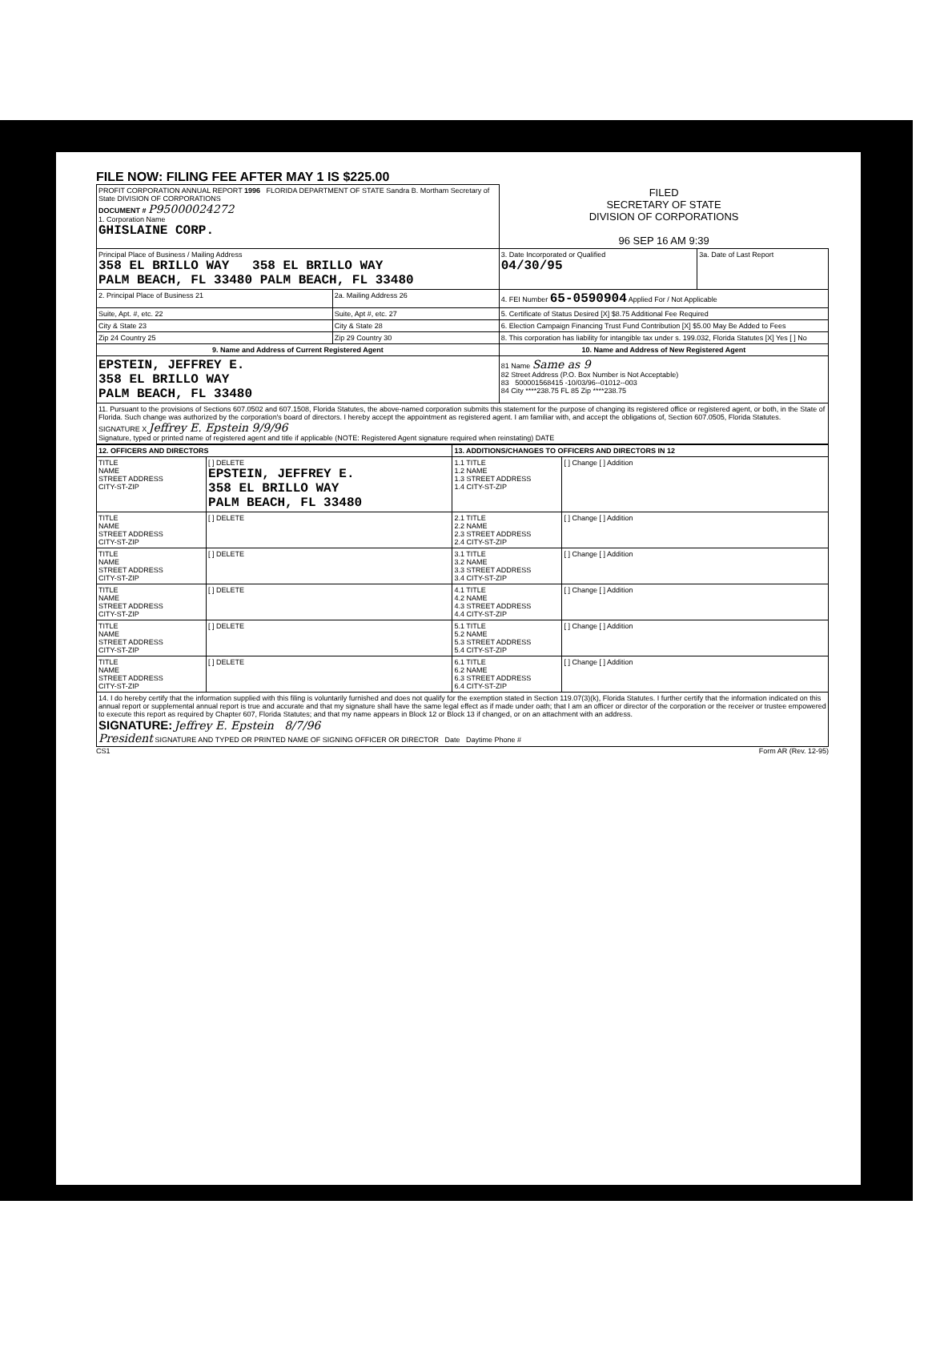FILE NOW: FILING FEE AFTER MAY 1 IS $225.00
| PROFIT CORPORATION ANNUAL REPORT 1996 FLORIDA DEPARTMENT OF STATE Sandra B. Mortham Secretary of State DIVISION OF CORPORATIONS DOCUMENT # P95000024272 1. Corporation Name GHISLAINE CORP. | | FILED SECRETARY OF STATE DIVISION OF CORPORATIONS 96 SEP 16 AM 9:39 | |
| Principal Place of Business / Mailing Address 358 EL BRILLO WAY 358 EL BRILLO WAY PALM BEACH, FL 33480 PALM BEACH, FL 33480 | | 3. Date Incorporated or Qualified 04/30/95 | 3a. Date of Last Report |
| 2. Principal Place of Business 21 | 2a. Mailing Address 26 | 4. FEI Number 65-0590904 Applied For / Not Applicable | |
| Suite, Apt. #, etc. 22 | Suite, Apt #, etc. 27 | 5. Certificate of Status Desired [X] $8.75 Additional Fee Required | |
| City & State 23 | City & State 28 | 6. Election Campaign Financing Trust Fund Contribution [X] $5.00 May Be Added to Fees | |
| Zip 24 Country 25 | Zip 29 Country 30 | 8. This corporation has liability for intangible tax under s. 199.032, Florida Statutes [X] Yes [ ] No | |
| 9. Name and Address of Current Registered Agent | | 10. Name and Address of New Registered Agent | |
| EPSTEIN, JEFFREY E. 358 EL BRILLO WAY PALM BEACH, FL 33480 | | 81 Name Same as 9 82 Street Address (P.O. Box Number is Not Acceptable) 83 500001568415 -10/03/96--01012--003 84 City ****238.75 FL 85 Zip ****238.75 | |
| 11. Pursuant to the provisions of Sections 607.0502 and 607.1508, Florida Statutes, the above-named corporation submits this statement for the purpose of changing its registered office or registered agent, or both, in the State of Florida. Such change was authorized by the corporation's board of directors. I hereby accept the appointment as registered agent. I am familiar with, and accept the obligations of, Section 607.0505, Florida Statutes. SIGNATURE X Jeffrey E. Epstein 9/9/96 Signature, typed or printed name of registered agent and title if applicable (NOTE: Registered Agent signature required when reinstating) DATE | | | |
| 12. OFFICERS AND DIRECTORS | | 13. ADDITIONS/CHANGES TO OFFICERS AND DIRECTORS IN 12 | |
| TITLE NAME STREET ADDRESS CITY-ST-ZIP | [ ] DELETE EPSTEIN, JEFFREY E. 358 EL BRILLO WAY PALM BEACH, FL 33480 | 1.1 TITLE 1.2 NAME 1.3 STREET ADDRESS 1.4 CITY-ST-ZIP | [ ] Change [ ] Addition |
| TITLE NAME STREET ADDRESS CITY-ST-ZIP | [ ] DELETE | 2.1 TITLE 2.2 NAME 2.3 STREET ADDRESS 2.4 CITY-ST-ZIP | [ ] Change [ ] Addition |
| TITLE NAME STREET ADDRESS CITY-ST-ZIP | [ ] DELETE | 3.1 TITLE 3.2 NAME 3.3 STREET ADDRESS 3.4 CITY-ST-ZIP | [ ] Change [ ] Addition |
| TITLE NAME STREET ADDRESS CITY-ST-ZIP | [ ] DELETE | 4.1 TITLE 4.2 NAME 4.3 STREET ADDRESS 4.4 CITY-ST-ZIP | [ ] Change [ ] Addition |
| TITLE NAME STREET ADDRESS CITY-ST-ZIP | [ ] DELETE | 5.1 TITLE 5.2 NAME 5.3 STREET ADDRESS 5.4 CITY-ST-ZIP | [ ] Change [ ] Addition |
| TITLE NAME STREET ADDRESS CITY-ST-ZIP | [ ] DELETE | 6.1 TITLE 6.2 NAME 6.3 STREET ADDRESS 6.4 CITY-ST-ZIP | [ ] Change [ ] Addition |
| 14. I do hereby certify that the information supplied with this filing is voluntarily furnished and does not qualify for the exemption stated in Section 119.07(3)(k), Florida Statutes. I further certify that the information indicated on this annual report or supplemental annual report is true and accurate and that my signature shall have the same legal effect as if made under oath; that I am an officer or director of the corporation or the receiver or trustee empowered to execute this report as required by Chapter 607, Florida Statutes; and that my name appears in Block 12 or Block 13 if changed, or on an attachment with an address. SIGNATURE: Jeffrey E. Epstein 8/7/96 President SIGNATURE AND TYPED OR PRINTED NAME OF SIGNING OFFICER OR DIRECTOR Date Daytime Phone # | | | |
CS1 Form AR (Rev. 12-95)